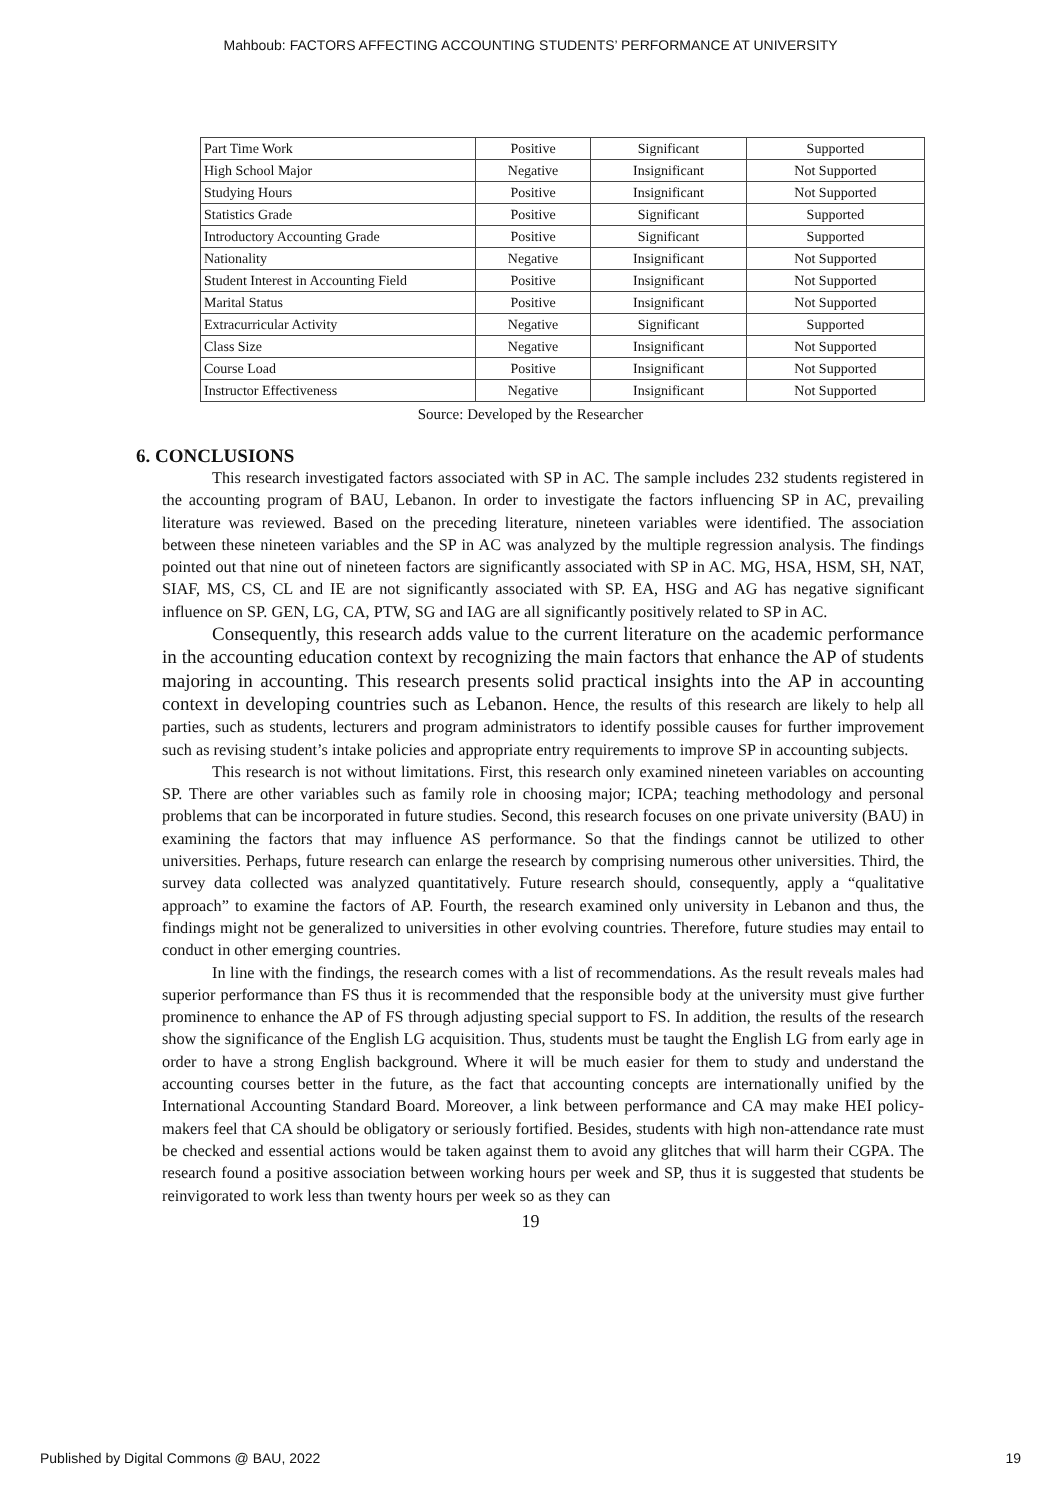Mahboub: FACTORS AFFECTING ACCOUNTING STUDENTS’ PERFORMANCE AT UNIVERSITY
| Part Time Work | Positive | Significant | Supported |
| High School Major | Negative | Insignificant | Not Supported |
| Studying Hours | Positive | Insignificant | Not Supported |
| Statistics Grade | Positive | Significant | Supported |
| Introductory Accounting Grade | Positive | Significant | Supported |
| Nationality | Negative | Insignificant | Not Supported |
| Student Interest in Accounting Field | Positive | Insignificant | Not Supported |
| Marital Status | Positive | Insignificant | Not Supported |
| Extracurricular Activity | Negative | Significant | Supported |
| Class Size | Negative | Insignificant | Not Supported |
| Course Load | Positive | Insignificant | Not Supported |
| Instructor Effectiveness | Negative | Insignificant | Not Supported |
Source: Developed by the Researcher
6. CONCLUSIONS
This research investigated factors associated with SP in AC. The sample includes 232 students registered in the accounting program of BAU, Lebanon. In order to investigate the factors influencing SP in AC, prevailing literature was reviewed. Based on the preceding literature, nineteen variables were identified. The association between these nineteen variables and the SP in AC was analyzed by the multiple regression analysis. The findings pointed out that nine out of nineteen factors are significantly associated with SP in AC. MG, HSA, HSM, SH, NAT, SIAF, MS, CS, CL and IE are not significantly associated with SP. EA, HSG and AG has negative significant influence on SP. GEN, LG, CA, PTW, SG and IAG are all significantly positively related to SP in AC.
Consequently, this research adds value to the current literature on the academic performance in the accounting education context by recognizing the main factors that enhance the AP of students majoring in accounting. This research presents solid practical insights into the AP in accounting context in developing countries such as Lebanon. Hence, the results of this research are likely to help all parties, such as students, lecturers and program administrators to identify possible causes for further improvement such as revising student’s intake policies and appropriate entry requirements to improve SP in accounting subjects.
This research is not without limitations. First, this research only examined nineteen variables on accounting SP. There are other variables such as family role in choosing major; ICPA; teaching methodology and personal problems that can be incorporated in future studies. Second, this research focuses on one private university (BAU) in examining the factors that may influence AS performance. So that the findings cannot be utilized to other universities. Perhaps, future research can enlarge the research by comprising numerous other universities. Third, the survey data collected was analyzed quantitatively. Future research should, consequently, apply a “qualitative approach” to examine the factors of AP. Fourth, the research examined only university in Lebanon and thus, the findings might not be generalized to universities in other evolving countries. Therefore, future studies may entail to conduct in other emerging countries.
In line with the findings, the research comes with a list of recommendations. As the result reveals males had superior performance than FS thus it is recommended that the responsible body at the university must give further prominence to enhance the AP of FS through adjusting special support to FS. In addition, the results of the research show the significance of the English LG acquisition. Thus, students must be taught the English LG from early age in order to have a strong English background. Where it will be much easier for them to study and understand the accounting courses better in the future, as the fact that accounting concepts are internationally unified by the International Accounting Standard Board. Moreover, a link between performance and CA may make HEI policy- makers feel that CA should be obligatory or seriously fortified. Besides, students with high non-attendance rate must be checked and essential actions would be taken against them to avoid any glitches that will harm their CGPA. The research found a positive association between working hours per week and SP, thus it is suggested that students be reinvigorated to work less than twenty hours per week so as they can
19
Published by Digital Commons @ BAU, 2022 19